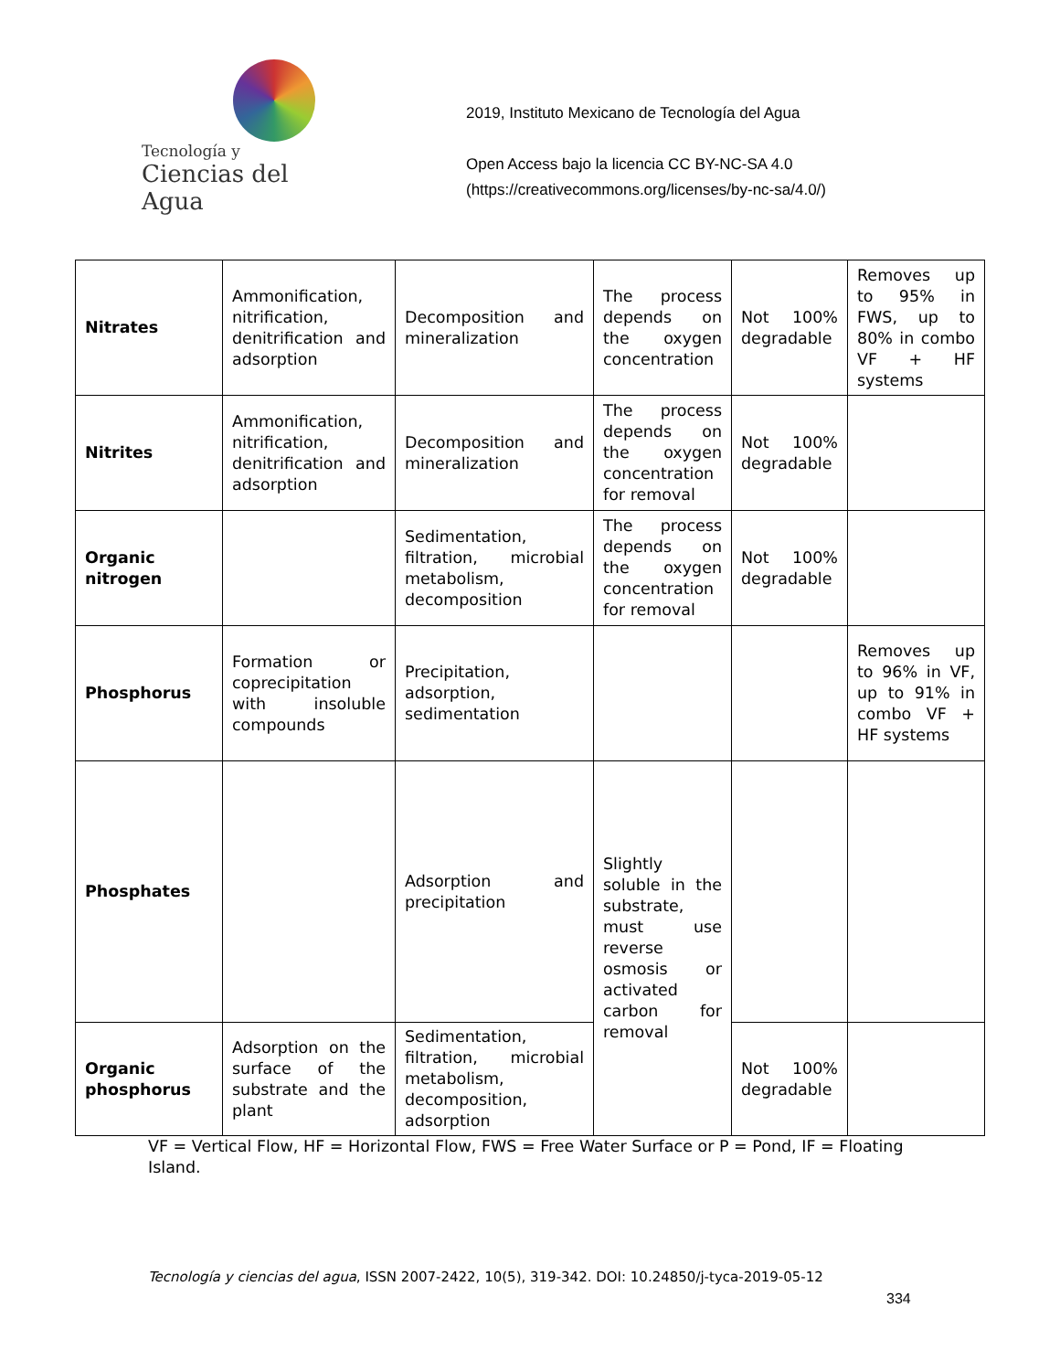Tecnología y
Ciencias del Agua
2019, Instituto Mexicano de Tecnología del Agua
Open Access bajo la licencia CC BY-NC-SA 4.0
(https://creativecommons.org/licenses/by-nc-sa/4.0/)
| Nitrates | Ammonification, nitrification, denitrification and adsorption | Decomposition and mineralization | The process depends on the oxygen concentration | Not 100% degradable | Removes up to 95% in FWS, up to 80% in combo VF + HF systems |
| Nitrites | Ammonification, nitrification, denitrification and adsorption | Decomposition and mineralization | The process depends on the oxygen concentration for removal | Not 100% degradable | |
| Organic nitrogen | | Sedimentation, filtration, microbial metabolism, decomposition | The process depends on the oxygen concentration for removal | Not 100% degradable | |
| Phosphorus | Formation or coprecipitation with insoluble compounds | Precipitation, adsorption, sedimentation | | | Removes up to 96% in VF, up to 91% in combo VF + HF systems |
| Phosphates | | Adsorption and precipitation | Slightly soluble in the substrate, must use reverse osmosis or activated carbon for removal | | |
| Organic phosphorus | Adsorption on the surface of the substrate and the plant | Sedimentation, filtration, microbial metabolism, decomposition, adsorption | | Not 100% degradable | |
VF = Vertical Flow, HF = Horizontal Flow, FWS = Free Water Surface or P = Pond, IF = Floating Island.
Tecnología y ciencias del agua, ISSN 2007-2422, 10(5), 319-342. DOI: 10.24850/j-tyca-2019-05-12
334